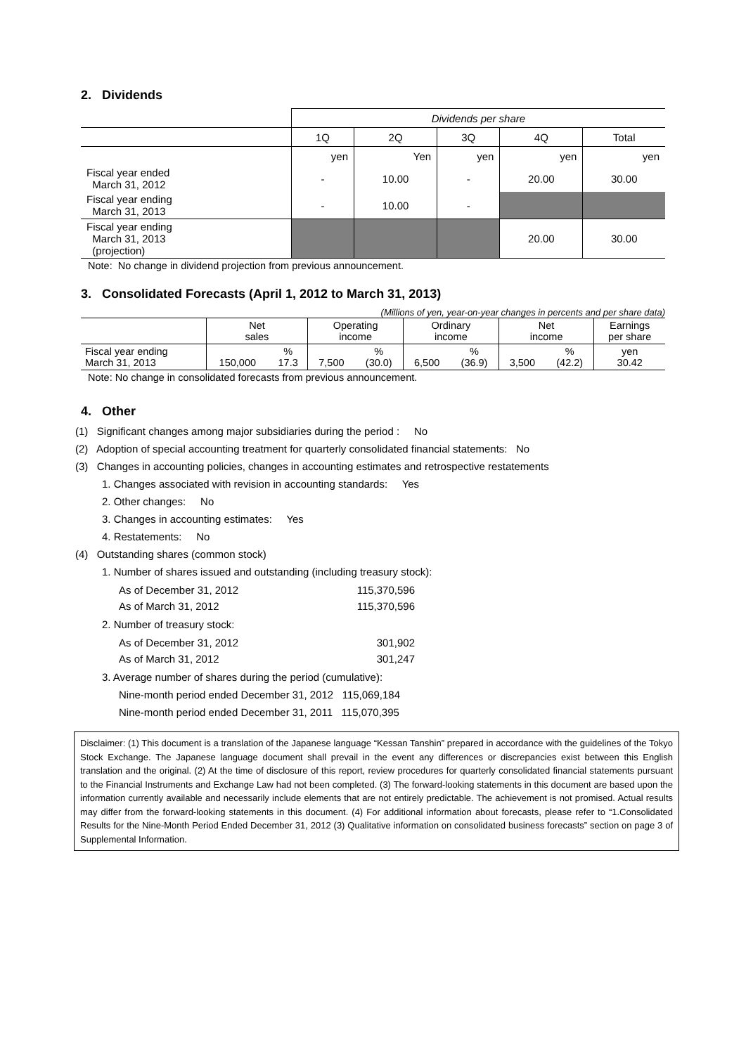2. Dividends
| | Dividends per share | | | | |
| | 1Q | 2Q | 3Q | 4Q | Total |
| | yen | Yen | yen | yen | yen |
| Fiscal year ended March 31, 2012 | - | 10.00 | - | 20.00 | 30.00 |
| Fiscal year ending March 31, 2013 | - | 10.00 | - | | |
| Fiscal year ending March 31, 2013 (projection) | | | | 20.00 | 30.00 |
Note: No change in dividend projection from previous announcement.
3. Consolidated Forecasts (April 1, 2012 to March 31, 2013)
(Millions of yen, year-on-year changes in percents and per share data)
| | Net sales | | Operating income | | Ordinary income | | Net income | | Earnings per share |
| Fiscal year ending March 31, 2013 | 150,000 | % 17.3 | 7,500 | % (30.0) | 6,500 | % (36.9) | 3,500 | % (42.2) | yen 30.42 |
Note: No change in consolidated forecasts from previous announcement.
4. Other
(1) Significant changes among major subsidiaries during the period : No
(2) Adoption of special accounting treatment for quarterly consolidated financial statements: No
(3) Changes in accounting policies, changes in accounting estimates and retrospective restatements
1. Changes associated with revision in accounting standards: Yes
2. Other changes: No
3. Changes in accounting estimates: Yes
4. Restatements: No
(4) Outstanding shares (common stock)
1. Number of shares issued and outstanding (including treasury stock):
| As of December 31, 2012 | 115,370,596 |
| As of March 31, 2012 | 115,370,596 |
2. Number of treasury stock:
| As of December 31, 2012 | 301,902 |
| As of March 31, 2012 | 301,247 |
3. Average number of shares during the period (cumulative):
Nine-month period ended December 31, 2012 115,069,184
Nine-month period ended December 31, 2011 115,070,395
Disclaimer: (1) This document is a translation of the Japanese language “Kessan Tanshin” prepared in accordance with the guidelines of the Tokyo Stock Exchange. The Japanese language document shall prevail in the event any differences or discrepancies exist between this English translation and the original. (2) At the time of disclosure of this report, review procedures for quarterly consolidated financial statements pursuant to the Financial Instruments and Exchange Law had not been completed. (3) The forward-looking statements in this document are based upon the information currently available and necessarily include elements that are not entirely predictable. The achievement is not promised. Actual results may differ from the forward-looking statements in this document. (4) For additional information about forecasts, please refer to “1.Consolidated Results for the Nine-Month Period Ended December 31, 2012 (3) Qualitative information on consolidated business forecasts” section on page 3 of Supplemental Information.